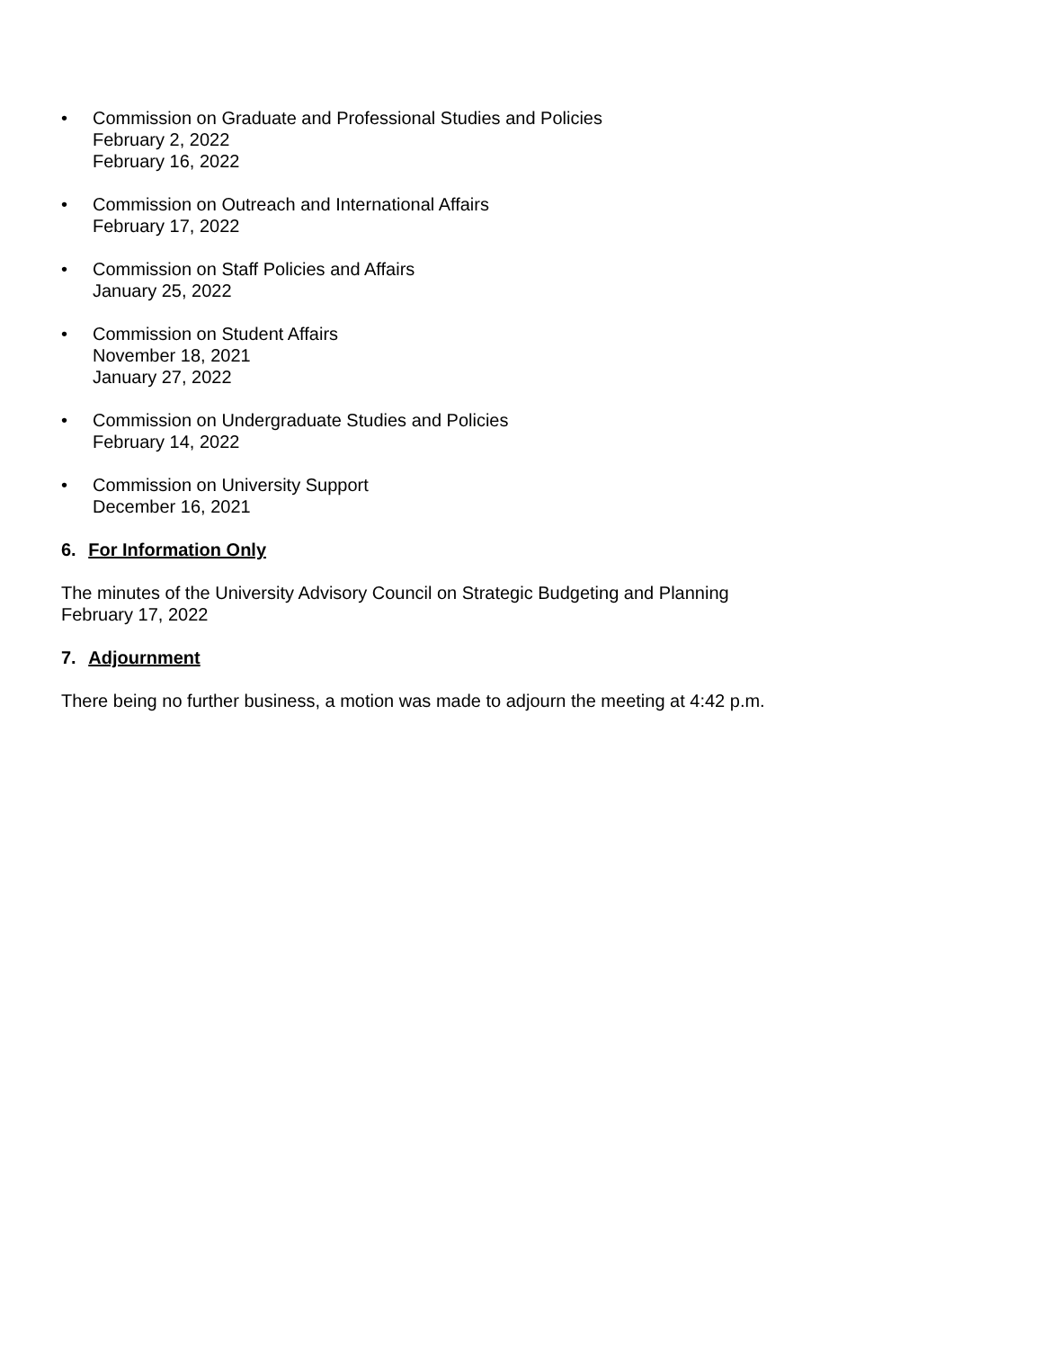• Commission on Graduate and Professional Studies and Policies
February 2, 2022
February 16, 2022
• Commission on Outreach and International Affairs
February 17, 2022
• Commission on Staff Policies and Affairs
January 25, 2022
• Commission on Student Affairs
November 18, 2021
January 27, 2022
• Commission on Undergraduate Studies and Policies
February 14, 2022
• Commission on University Support
December 16, 2021
6. For Information Only
The minutes of the University Advisory Council on Strategic Budgeting and Planning
February 17, 2022
7. Adjournment
There being no further business, a motion was made to adjourn the meeting at 4:42 p.m.